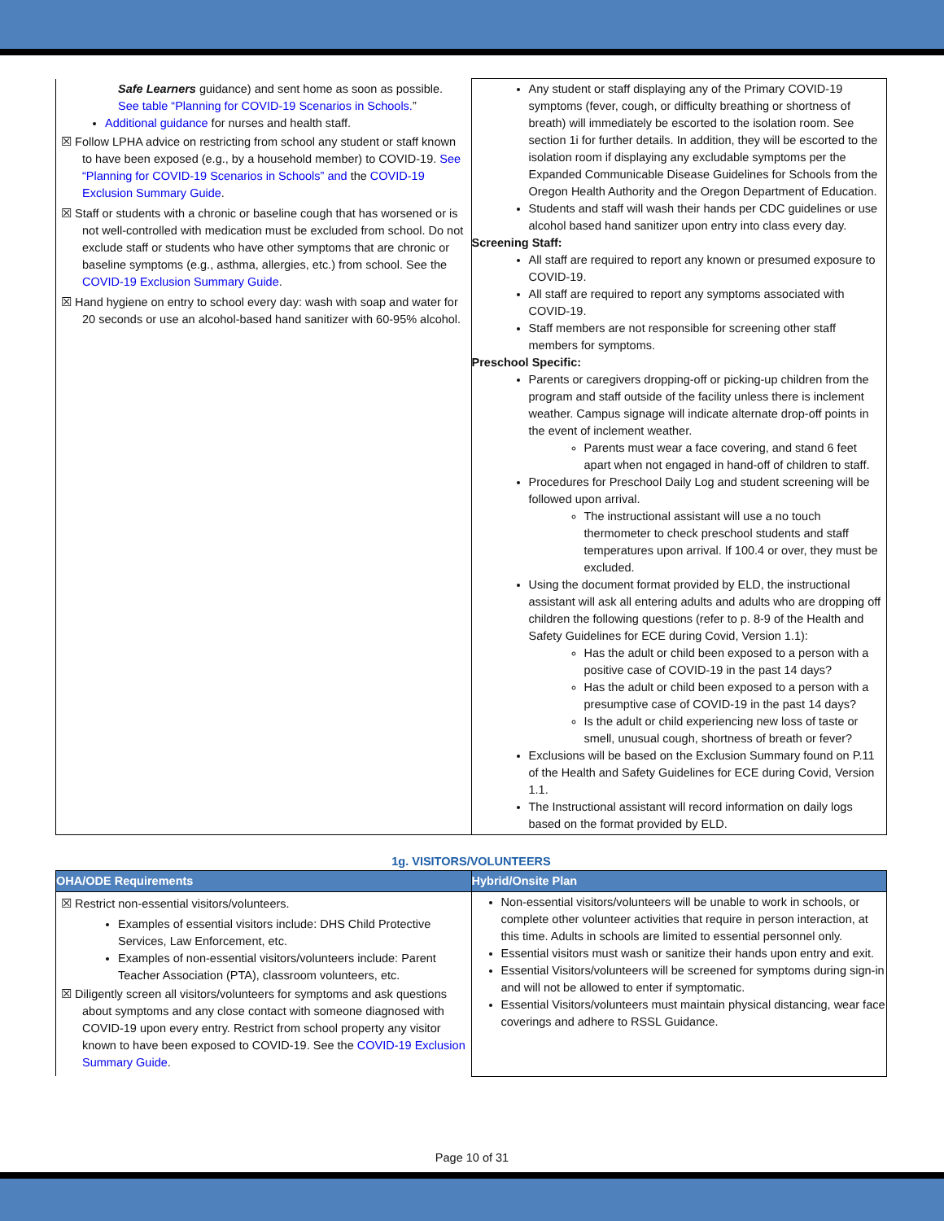| Safe Learners guidance) and sent home as soon as possible. See table “Planning for COVID-19 Scenarios in Schools. ” Additional guidance for nurses and health staff. ☒ Follow LPHA advice on restricting from school any student or staff known to have been exposed (e.g., by a household member) to COVID-19. See “Planning for COVID-19 Scenarios in Schools” and the COVID-19 Exclusion Summary Guide . ☒ Staff or students with a chronic or baseline cough that has worsened or is not well-controlled with medication must be excluded from school. Do not exclude staff or students who have other symptoms that are chronic or baseline symptoms (e.g., asthma, allergies, etc.) from school. See the COVID-19 Exclusion Summary Guide . ☒ Hand hygiene on entry to school every day: wash with soap and water for 20 seconds or use an alcohol-based hand sanitizer with 60-95% alcohol. | Any student or staff displaying any of the Primary COVID-19 symptoms (fever, cough, or difficulty breathing or shortness of breath) will immediately be escorted to the isolation room. See section 1i for further details. In addition, they will be escorted to the isolation room if displaying any excludable symptoms per the Expanded Communicable Disease Guidelines for Schools from the Oregon Health Authority and the Oregon Department of Education. Students and staff will wash their hands per CDC guidelines or use alcohol based hand sanitizer upon entry into class every day. Screening Staff: All staff are required to report any known or presumed exposure to COVID-19. All staff are required to report any symptoms associated with COVID-19. Staff members are not responsible for screening other staff members for symptoms. Preschool Specific: Parents or caregivers dropping-off or picking-up children from the program and staff outside of the facility unless there is inclement weather. Campus signage will indicate alternate drop-off points in the event of inclement weather. Parents must wear a face covering, and stand 6 feet apart when not engaged in hand-off of children to staff. Procedures for Preschool Daily Log and student screening will be followed upon arrival. The instructional assistant will use a no touch thermometer to check preschool students and staff temperatures upon arrival. If 100.4 or over, they must be excluded. Using the document format provided by ELD, the instructional assistant will ask all entering adults and adults who are dropping off children the following questions (refer to p. 8-9 of the Health and Safety Guidelines for ECE during Covid, Version 1.1): Has the adult or child been exposed to a person with a positive case of COVID-19 in the past 14 days? Has the adult or child been exposed to a person with a presumptive case of COVID-19 in the past 14 days? Is the adult or child experiencing new loss of taste or smell, unusual cough, shortness of breath or fever? Exclusions will be based on the Exclusion Summary found on P.11 of the Health and Safety Guidelines for ECE during Covid, Version 1.1. The Instructional assistant will record information on daily logs based on the format provided by ELD. |
1g. VISITORS/VOLUNTEERS
| OHA/ODE Requirements | Hybrid/Onsite Plan |
| --- | --- |
| ☒ Restrict non-essential visitors/volunteers. Examples of essential visitors include: DHS Child Protective Services, Law Enforcement, etc. Examples of non-essential visitors/volunteers include: Parent Teacher Association (PTA), classroom volunteers, etc. ☒ Diligently screen all visitors/volunteers for symptoms and ask questions about symptoms and any close contact with someone diagnosed with COVID-19 upon every entry. Restrict from school property any visitor known to have been exposed to COVID-19. See the COVID-19 Exclusion Summary Guide . | Non-essential visitors/volunteers will be unable to work in schools, or complete other volunteer activities that require in person interaction, at this time. Adults in schools are limited to essential personnel only. Essential visitors must wash or sanitize their hands upon entry and exit. Essential Visitors/volunteers will be screened for symptoms during sign-in and will not be allowed to enter if symptomatic. Essential Visitors/volunteers must maintain physical distancing, wear face coverings and adhere to RSSL Guidance. |
Page 10 of 31